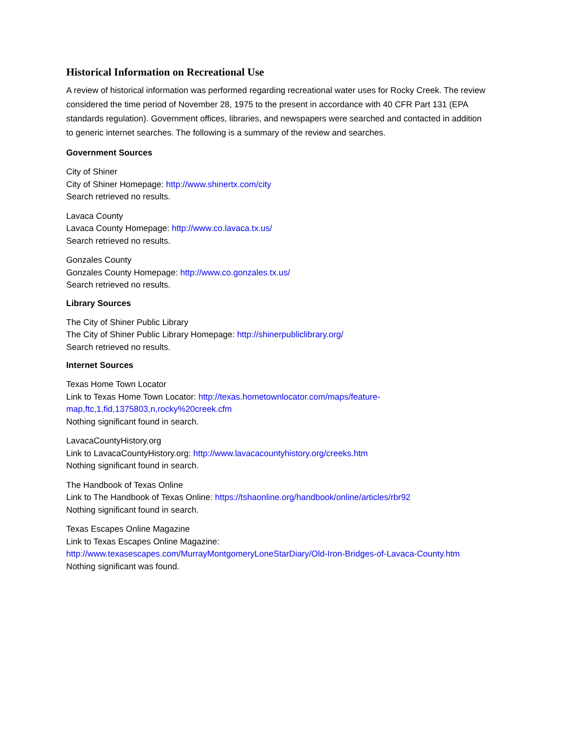Historical Information on Recreational Use
A review of historical information was performed regarding recreational water uses for Rocky Creek. The review considered the time period of November 28, 1975 to the present in accordance with 40 CFR Part 131 (EPA standards regulation). Government offices, libraries, and newspapers were searched and contacted in addition to generic internet searches. The following is a summary of the review and searches.
Government Sources
City of Shiner
City of Shiner Homepage: http://www.shinertx.com/city
Search retrieved no results.
Lavaca County
Lavaca County Homepage: http://www.co.lavaca.tx.us/
Search retrieved no results.
Gonzales County
Gonzales County Homepage: http://www.co.gonzales.tx.us/
Search retrieved no results.
Library Sources
The City of Shiner Public Library
The City of Shiner Public Library Homepage: http://shinerpubliclibrary.org/
Search retrieved no results.
Internet Sources
Texas Home Town Locator
Link to Texas Home Town Locator: http://texas.hometownlocator.com/maps/feature-map,ftc,1,fid,1375803,n,rocky%20creek.cfm
Nothing significant found in search.
LavacaCountyHistory.org
Link to LavacaCountyHistory.org: http://www.lavacacountyhistory.org/creeks.htm
Nothing significant found in search.
The Handbook of Texas Online
Link to The Handbook of Texas Online: https://tshaonline.org/handbook/online/articles/rbr92
Nothing significant found in search.
Texas Escapes Online Magazine
Link to Texas Escapes Online Magazine:
http://www.texasescapes.com/MurrayMontgomeryLoneStarDiary/Old-Iron-Bridges-of-Lavaca-County.htm
Nothing significant was found.